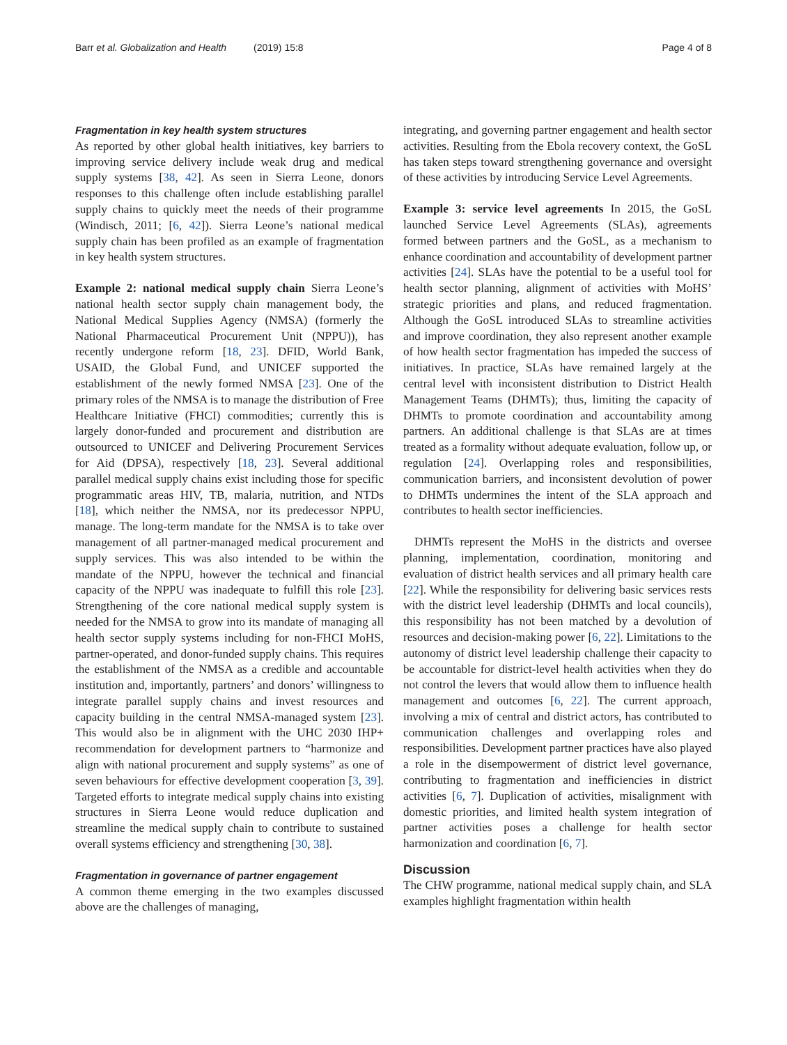Barr et al. Globalization and Health (2019) 15:8 Page 4 of 8
Fragmentation in key health system structures
As reported by other global health initiatives, key barriers to improving service delivery include weak drug and medical supply systems [38, 42]. As seen in Sierra Leone, donors responses to this challenge often include establishing parallel supply chains to quickly meet the needs of their programme (Windisch, 2011; [6, 42]). Sierra Leone’s national medical supply chain has been profiled as an example of fragmentation in key health system structures.
Example 2: national medical supply chain Sierra Leone’s national health sector supply chain management body, the National Medical Supplies Agency (NMSA) (formerly the National Pharmaceutical Procurement Unit (NPPU)), has recently undergone reform [18, 23]. DFID, World Bank, USAID, the Global Fund, and UNICEF supported the establishment of the newly formed NMSA [23]. One of the primary roles of the NMSA is to manage the distribution of Free Healthcare Initiative (FHCI) commodities; currently this is largely donor-funded and procurement and distribution are outsourced to UNICEF and Delivering Procurement Services for Aid (DPSA), respectively [18, 23]. Several additional parallel medical supply chains exist including those for specific programmatic areas HIV, TB, malaria, nutrition, and NTDs [18], which neither the NMSA, nor its predecessor NPPU, manage. The long-term mandate for the NMSA is to take over management of all partner-managed medical procurement and supply services. This was also intended to be within the mandate of the NPPU, however the technical and financial capacity of the NPPU was inadequate to fulfill this role [23]. Strengthening of the core national medical supply system is needed for the NMSA to grow into its mandate of managing all health sector supply systems including for non-FHCI MoHS, partner-operated, and donor-funded supply chains. This requires the establishment of the NMSA as a credible and accountable institution and, importantly, partners’ and donors’ willingness to integrate parallel supply chains and invest resources and capacity building in the central NMSA-managed system [23]. This would also be in alignment with the UHC 2030 IHP+ recommendation for development partners to “harmonize and align with national procurement and supply systems” as one of seven behaviours for effective development cooperation [3, 39]. Targeted efforts to integrate medical supply chains into existing structures in Sierra Leone would reduce duplication and streamline the medical supply chain to contribute to sustained overall systems efficiency and strengthening [30, 38].
Fragmentation in governance of partner engagement
A common theme emerging in the two examples discussed above are the challenges of managing,
integrating, and governing partner engagement and health sector activities. Resulting from the Ebola recovery context, the GoSL has taken steps toward strengthening governance and oversight of these activities by introducing Service Level Agreements.
Example 3: service level agreements In 2015, the GoSL launched Service Level Agreements (SLAs), agreements formed between partners and the GoSL, as a mechanism to enhance coordination and accountability of development partner activities [24]. SLAs have the potential to be a useful tool for health sector planning, alignment of activities with MoHS’ strategic priorities and plans, and reduced fragmentation. Although the GoSL introduced SLAs to streamline activities and improve coordination, they also represent another example of how health sector fragmentation has impeded the success of initiatives. In practice, SLAs have remained largely at the central level with inconsistent distribution to District Health Management Teams (DHMTs); thus, limiting the capacity of DHMTs to promote coordination and accountability among partners. An additional challenge is that SLAs are at times treated as a formality without adequate evaluation, follow up, or regulation [24]. Overlapping roles and responsibilities, communication barriers, and inconsistent devolution of power to DHMTs undermines the intent of the SLA approach and contributes to health sector inefficiencies.
DHMTs represent the MoHS in the districts and oversee planning, implementation, coordination, monitoring and evaluation of district health services and all primary health care [22]. While the responsibility for delivering basic services rests with the district level leadership (DHMTs and local councils), this responsibility has not been matched by a devolution of resources and decision-making power [6, 22]. Limitations to the autonomy of district level leadership challenge their capacity to be accountable for district-level health activities when they do not control the levers that would allow them to influence health management and outcomes [6, 22]. The current approach, involving a mix of central and district actors, has contributed to communication challenges and overlapping roles and responsibilities. Development partner practices have also played a role in the disempowerment of district level governance, contributing to fragmentation and inefficiencies in district activities [6, 7]. Duplication of activities, misalignment with domestic priorities, and limited health system integration of partner activities poses a challenge for health sector harmonization and coordination [6, 7].
Discussion
The CHW programme, national medical supply chain, and SLA examples highlight fragmentation within health